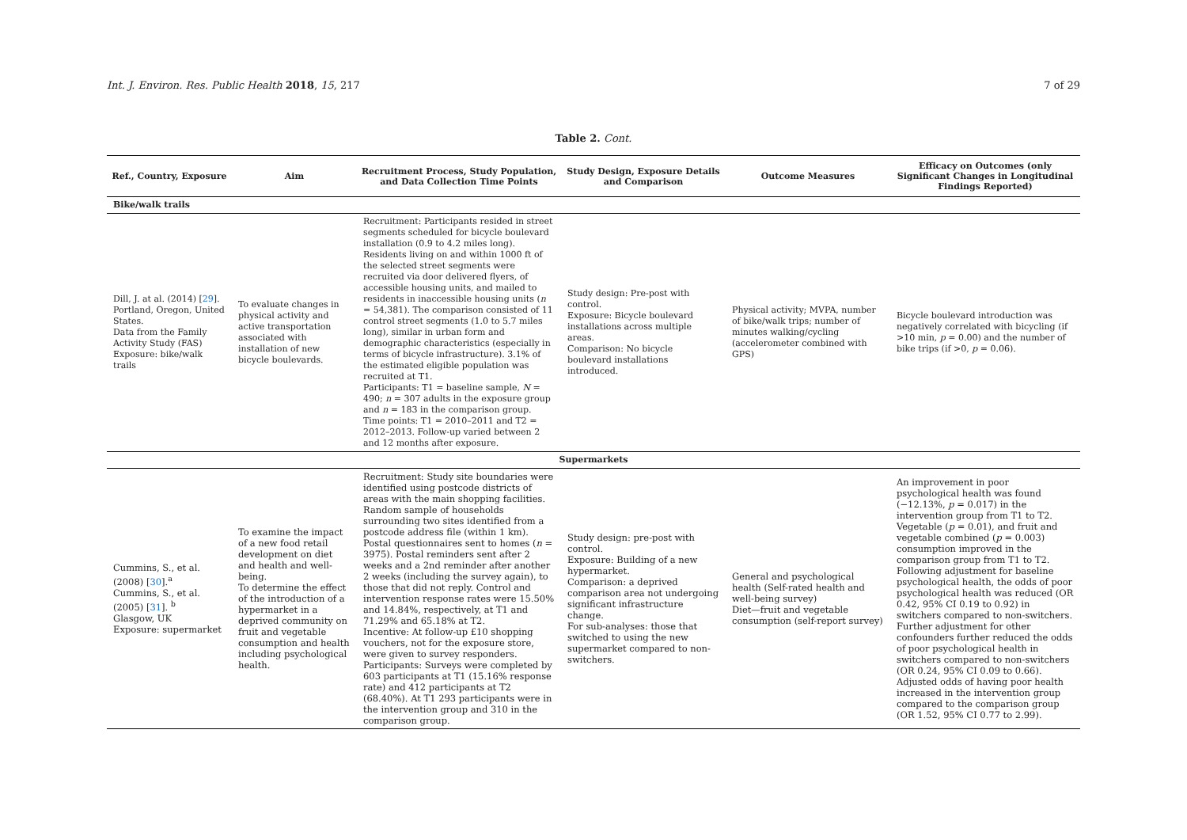Int. J. Environ. Res. Public Health 2018, 15, 217 7 of 29
Table 2. Cont.
| Ref., Country, Exposure | Aim | Recruitment Process, Study Population, and Data Collection Time Points | Study Design, Exposure Details and Comparison | Outcome Measures | Efficacy on Outcomes (only Significant Changes in Longitudinal Findings Reported) |
| --- | --- | --- | --- | --- | --- |
| Bike/walk trails | | | | | |
| Dill, J. at al. (2014) [ 29 ]. Portland, Oregon, United States. Data from the Family Activity Study (FAS) Exposure: bike/walk trails | To evaluate changes in physical activity and active transportation associated with installation of new bicycle boulevards. | Recruitment: Participants resided in street segments scheduled for bicycle boulevard installation (0.9 to 4.2 miles long). Residents living on and within 1000 ft of the selected street segments were recruited via door delivered flyers, of accessible housing units, and mailed to residents in inaccessible housing units ( n = 54,381). The comparison consisted of 11 control street segments (1.0 to 5.7 miles long), similar in urban form and demographic characteristics (especially in terms of bicycle infrastructure). 3.1% of the estimated eligible population was recruited at T1. Participants: T1 = baseline sample, N = 490; n = 307 adults in the exposure group and n = 183 in the comparison group. Time points: T1 = 2010–2011 and T2 = 2012–2013. Follow-up varied between 2 and 12 months after exposure. | Study design: Pre-post with control. Exposure: Bicycle boulevard installations across multiple areas. Comparison: No bicycle boulevard installations introduced. | Physical activity; MVPA, number of bike/walk trips; number of minutes walking/cycling (accelerometer combined with GPS) | Bicycle boulevard introduction was negatively correlated with bicycling (if >10 min, p = 0.00) and the number of bike trips (if >0, p = 0.06). |
| Supermarkets | | | | | |
| Cummins, S., et al. (2008) [ 30 ].<sup>a</sup> Cummins, S., et al. (2005) [ 31 ]. <sup>b</sup> Glasgow, UK Exposure: supermarket | To examine the impact of a new food retail development on diet and health and well-being. To determine the effect of the introduction of a hypermarket in a deprived community on fruit and vegetable consumption and health including psychological health. | Recruitment: Study site boundaries were identified using postcode districts of areas with the main shopping facilities. Random sample of households surrounding two sites identified from a postcode address file (within 1 km). Postal questionnaires sent to homes ( n = 3975). Postal reminders sent after 2 weeks and a 2nd reminder after another 2 weeks (including the survey again), to those that did not reply. Control and intervention response rates were 15.50% and 14.84%, respectively, at T1 and 71.29% and 65.18% at T2. Incentive: At follow-up £10 shopping vouchers, not for the exposure store, were given to survey responders. Participants: Surveys were completed by 603 participants at T1 (15.16% response rate) and 412 participants at T2 (68.40%). At T1 293 participants were in the intervention group and 310 in the comparison group. | Study design: pre-post with control. Exposure: Building of a new hypermarket. Comparison: a deprived comparison area not undergoing significant infrastructure change. For sub-analyses: those that switched to using the new supermarket compared to non-switchers. | General and psychological health (Self-rated health and well-being survey) Diet—fruit and vegetable consumption (self-report survey) | An improvement in poor psychological health was found (−12.13%, p = 0.017) in the intervention group from T1 to T2. Vegetable ( p = 0.01), and fruit and vegetable combined ( p = 0.003) consumption improved in the comparison group from T1 to T2. Following adjustment for baseline psychological health, the odds of poor psychological health was reduced (OR 0.42, 95% CI 0.19 to 0.92) in switchers compared to non-switchers. Further adjustment for other confounders further reduced the odds of poor psychological health in switchers compared to non-switchers (OR 0.24, 95% CI 0.09 to 0.66). Adjusted odds of having poor health increased in the intervention group compared to the comparison group (OR 1.52, 95% CI 0.77 to 2.99). |